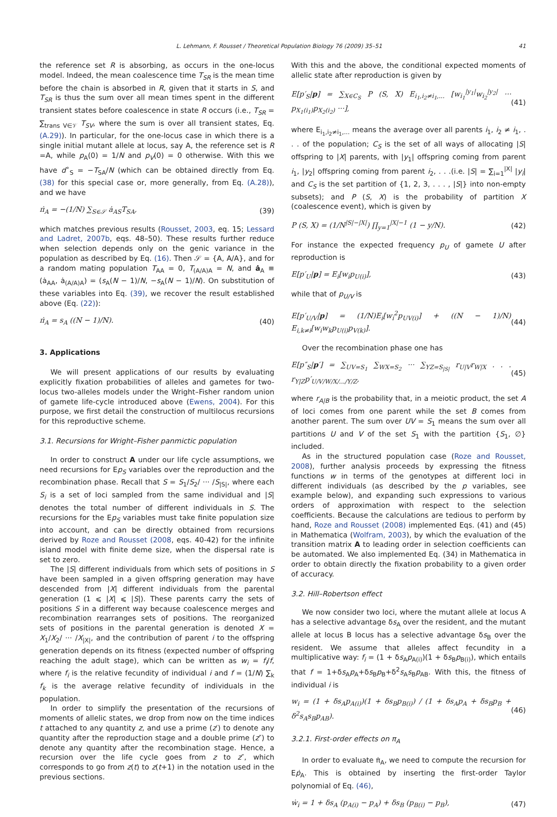L. Lehmann, F. Rousset / Theoretical Population Biology 76 (2009) 35–51 41
the reference set R is absorbing, as occurs in the one-locus model. Indeed, the mean coalescence time T<sub>SR</sub> is the mean time before the chain is absorbed in R, given that it starts in S, and T<sub>SR</sub> is thus the sum over all mean times spent in the different transient states before coalescence in state R occurs (i.e., T<sub>SR</sub> = ∑<sub>trans V∈𝒱</sub> T<sub>SV</sub>, where the sum is over all transient states, Eq. (A.29)). In particular, for the one-locus case in which there is a single initial mutant allele at locus, say A, the reference set is R =A, while p<sub>A</sub>(0) = 1/N and p<sub>V</sub>(0) = 0 otherwise. With this we have d<sup>∘</sup><sub>S</sub> = −T<sub>SA</sub>/N (which can be obtained directly from Eq. (38) for this special case or, more generally, from Eq. (A.28)), and we have
π̇<sub>A</sub> = −(1/N) ∑<sub>S∈𝒮</sub> ȧ<sub>AS</sub>T<sub>SA</sub>, (39)
which matches previous results (Rousset, 2003, eq. 15; Lessard and Ladret, 2007b, eqs. 48–50). These results further reduce when selection depends only on the genic variance in the population as described by Eq. (16). Then 𝒮 = {A, A/A}, and for a random mating population T<sub>AA</sub> = 0, T<sub>(A/A)A</sub> = N, and ȧ<sub>A</sub> ≡ (ȧ<sub>AA</sub>, ȧ<sub>(A/A)A</sub>) = (s<sub>A</sub>(N − 1)/N, −s<sub>A</sub>(N − 1)/N). On substitution of these variables into Eq. (39), we recover the result established above (Eq. (22)):
π̇<sub>A</sub> = s<sub>A</sub> ((N − 1)/N). (40)
3. Applications
We will present applications of our results by evaluating explicitly fixation probabilities of alleles and gametes for two-locus two-alleles models under the Wright–Fisher random union of gamete life-cycle introduced above (Ewens, 2004). For this purpose, we first detail the construction of multilocus recursions for this reproductive scheme.
3.1. Recursions for Wright–Fisher panmictic population
In order to construct A under our life cycle assumptions, we need recursions for Ep<sub>S</sub> variables over the reproduction and the recombination phase. Recall that S = S<sub>1</sub>/S<sub>2</sub>/ ··· /S<sub>|S|</sub>, where each S<sub>i</sub> is a set of loci sampled from the same individual and |S| denotes the total number of different individuals in S. The recursions for the Ep<sub>S</sub> variables must take finite population size into account, and can be directly obtained from recursions derived by Roze and Rousset (2008, eqs. 40-42) for the infinite island model with finite deme size, when the dispersal rate is set to zero.
The |S| different individuals from which sets of positions in S have been sampled in a given offspring generation may have descended from |X| different individuals from the parental generation (1 ⩽ |X| ⩽ |S|). These parents carry the sets of positions S in a different way because coalescence merges and recombination rearranges sets of positions. The reorganized sets of positions in the parental generation is denoted X = X<sub>1</sub>/X<sub>2</sub>/ ··· /X<sub>|X|</sub>, and the contribution of parent i to the offspring generation depends on its fitness (expected number of offspring reaching the adult stage), which can be written as w<sub>i</sub> = f<sub>i</sub>/f, where f<sub>i</sub> is the relative fecundity of individual i and f = (1/N) ∑<sub>k</sub> f<sub>k</sub> is the average relative fecundity of individuals in the population.
In order to simplify the presentation of the recursions of moments of allelic states, we drop from now on the time indices t attached to any quantity z, and use a prime (z′) to denote any quantity after the reproduction stage and a double prime (z″) to denote any quantity after the recombination stage. Hence, a recursion over the life cycle goes from z to z″, which corresponds to go from z(t) to z(t+1) in the notation used in the previous sections.
With this and the above, the conditional expected moments of allelic state after reproduction is given by
E[p′<sub>S</sub>|p] = ∑<sub>X∈C<sub>S</sub></sub> P (S, X) E<sub>i<sub>1</sub>,i<sub>2</sub>≠i<sub>1</sub>,...</sub> [w<sub>i<sub>1</sub></sub><sup>|y<sub>1</sub>|</sup>w<sub>i<sub>2</sub></sub><sup>|y<sub>2</sub>|</sup> ··· p<sub>X<sub>1</sub>(i<sub>1</sub>)</sub>p<sub>X<sub>2</sub>(i<sub>2</sub>)</sub> ···], (41)
where E<sub>i<sub>1</sub>,i<sub>2</sub>≠i<sub>1</sub>,...</sub> means the average over all parents i<sub>1</sub>, i<sub>2</sub> ≠ i<sub>1</sub>, . . . of the population; C<sub>S</sub> is the set of all ways of allocating |S| offspring to |X| parents, with |y<sub>1</sub>| offspring coming from parent i<sub>1</sub>, |y<sub>2</sub>| offspring coming from parent i<sub>2</sub>, . . .(i.e. |S| = ∑<sub>i=1</sub><sup>|X|</sup> |y<sub>i</sub>| and C<sub>S</sub> is the set partition of {1, 2, 3, . . . , |S|} into non-empty subsets); and P (S, X) is the probability of partition X (coalescence event), which is given by
P (S, X) = (1/N<sup>|S|−|X|</sup>) ∏<sub>y=1</sub><sup>|X|−1</sup> (1 − y/N). (42)
For instance the expected frequency p<sub>U</sub> of gamete U after reproduction is
E[p′<sub>U</sub>|p] = E<sub>i</sub>[w<sub>i</sub>p<sub>U(i)</sub>], (43)
while that of p<sub>U/V</sub> is
E[p′<sub>U/V</sub>|p] = (1/N)E<sub>i</sub>[w<sub>i</sub><sup>2</sup>p<sub>UV(i)</sub>] + ((N − 1)/N) E<sub>i,k≠i</sub>[w<sub>i</sub>w<sub>k</sub>p<sub>U(i)</sub>p<sub>V(k)</sub>]. (44)
Over the recombination phase one has
E[p″<sub>S</sub>|p′] = ∑<sub>UV=S<sub>1</sub></sub> ∑<sub>WX=S<sub>2</sub></sub> ··· ∑<sub>YZ=S<sub>|S|</sub></sub> r<sub>U|V</sub>r<sub>W|X</sub> . . . r<sub>Y|Z</sub>p′<sub>U/V/W/X/.../Y/Z</sub>, (45)
where r<sub>A|B</sub> is the probability that, in a meiotic product, the set A of loci comes from one parent while the set B comes from another parent. The sum over UV = S<sub>1</sub> means the sum over all partitions U and V of the set S<sub>1</sub> with the partition {S<sub>1</sub>, ∅} included.
As in the structured population case (Roze and Rousset, 2008), further analysis proceeds by expressing the fitness functions w in terms of the genotypes at different loci in different individuals (as described by the p variables, see example below), and expanding such expressions to various orders of approximation with respect to the selection coefficients. Because the calculations are tedious to perform by hand, Roze and Rousset (2008) implemented Eqs. (41) and (45) in Mathematica (Wolfram, 2003), by which the evaluation of the transition matrix A to leading order in selection coefficients can be automated. We also implemented Eq. (34) in Mathematica in order to obtain directly the fixation probability to a given order of accuracy.
3.2. Hill–Robertson effect
We now consider two loci, where the mutant allele at locus A has a selective advantage δs<sub>A</sub> over the resident, and the mutant allele at locus B locus has a selective advantage δs<sub>B</sub> over the resident. We assume that alleles affect fecundity in a multiplicative way: f<sub>i</sub> = (1 + δs<sub>A</sub>p<sub>A(i)</sub>)(1 + δs<sub>B</sub>p<sub>B(i)</sub>), which entails that f = 1+δs<sub>A</sub>p<sub>A</sub>+δs<sub>B</sub>p<sub>B</sub>+δ<sup>2</sup>s<sub>A</sub>s<sub>B</sub>p<sub>AB</sub>. With this, the fitness of individual i is
w<sub>i</sub> = (1 + δs<sub>A</sub>p<sub>A(i)</sub>)(1 + δs<sub>B</sub>p<sub>B(i)</sub>) / (1 + δs<sub>A</sub>p<sub>A</sub> + δs<sub>B</sub>p<sub>B</sub> + δ<sup>2</sup>s<sub>A</sub>s<sub>B</sub>p<sub>AB</sub>). (46)
3.2.1. First-order effects on π<sub>A</sub>
In order to evaluate π̇<sub>A</sub>, we need to compute the recursion for Eṗ<sub>A</sub>. This is obtained by inserting the first-order Taylor polynomial of Eq. (46),
ẇ<sub>i</sub> = 1 + δs<sub>A</sub> (p<sub>A(i)</sub> − p<sub>A</sub>) + δs<sub>B</sub> (p<sub>B(i)</sub> − p<sub>B</sub>), (47)